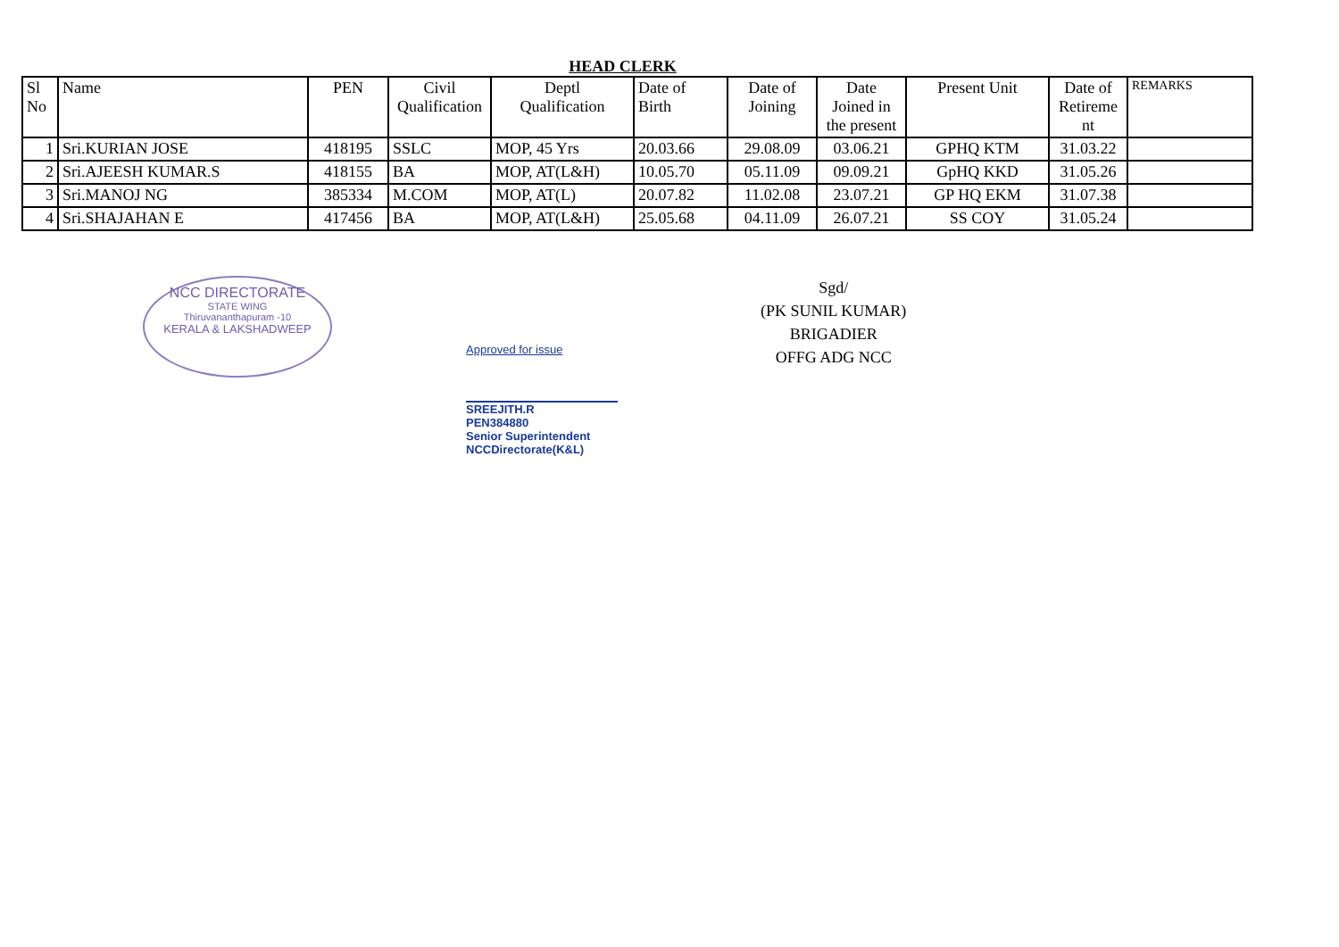HEAD CLERK
| Sl No | Name | PEN | Civil Qualification | Deptl Qualification | Date of Birth | Date of Joining | Date Joined in the present | Present Unit | Date of Retireme nt | REMARKS |
| --- | --- | --- | --- | --- | --- | --- | --- | --- | --- | --- |
| 1 | Sri.KURIAN JOSE | 418195 | SSLC | MOP, 45 Yrs | 20.03.66 | 29.08.09 | 03.06.21 | GPHQ KTM | 31.03.22 | |
| 2 | Sri.AJEESH KUMAR.S | 418155 | BA | MOP, AT(L&H) | 10.05.70 | 05.11.09 | 09.09.21 | GpHQ KKD | 31.05.26 | |
| 3 | Sri.MANOJ NG | 385334 | M.COM | MOP, AT(L) | 20.07.82 | 11.02.08 | 23.07.21 | GP HQ EKM | 31.07.38 | |
| 4 | Sri.SHAJAHAN E | 417456 | BA | MOP, AT(L&H) | 25.05.68 | 04.11.09 | 26.07.21 | SS COY | 31.05.24 | |
NCC DIRECTORATE
STATE WING
Thiruvananthapuram -10
KERALA & LAKSHADWEEP
Approved for issue
SREEJITH.R
PEN384880
Senior Superintendent
NCCDirectorate(K&L)
Sgd/
(PK SUNIL KUMAR)
BRIGADIER
OFFG ADG NCC